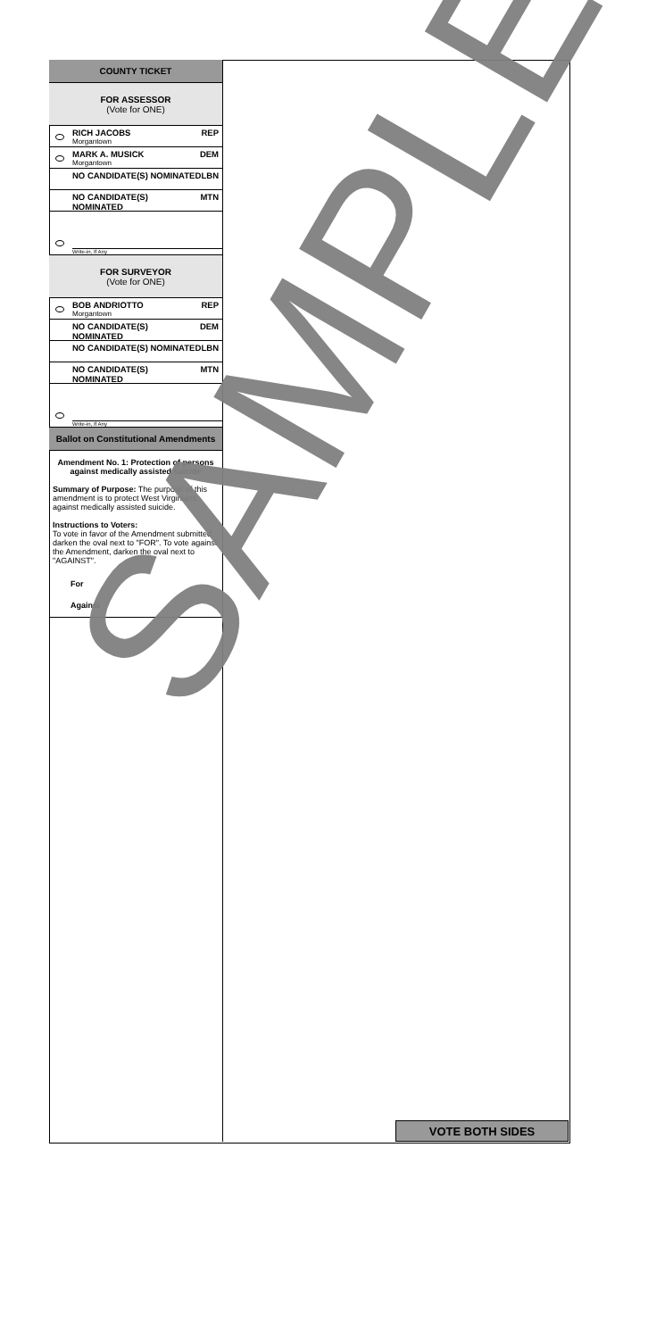COUNTY TICKET
FOR ASSESSOR
(Vote for ONE)
RICH JACOBS
Morgantown
REP
MARK A. MUSICK
Morgantown
DEM
NO CANDIDATE(S) NOMINATED LBN
NO CANDIDATE(S) NOMINATED MTN
Write-in, If Any
FOR SURVEYOR
(Vote for ONE)
BOB ANDRIOTTO
Morgantown
REP
NO CANDIDATE(S) NOMINATED DEM
NO CANDIDATE(S) NOMINATED LBN
NO CANDIDATE(S) NOMINATED MTN
Write-in, If Any
Ballot on Constitutional Amendments
Amendment No. 1: Protection of persons against medically assisted suicide
Summary of Purpose: The purpose of this amendment is to protect West Virginians against medically assisted suicide.
Instructions to Voters:
To vote in favor of the Amendment submitted, darken the oval next to "FOR". To vote against the Amendment, darken the oval next to "AGAINST".
For
Against
VOTE BOTH SIDES
SAMPLE